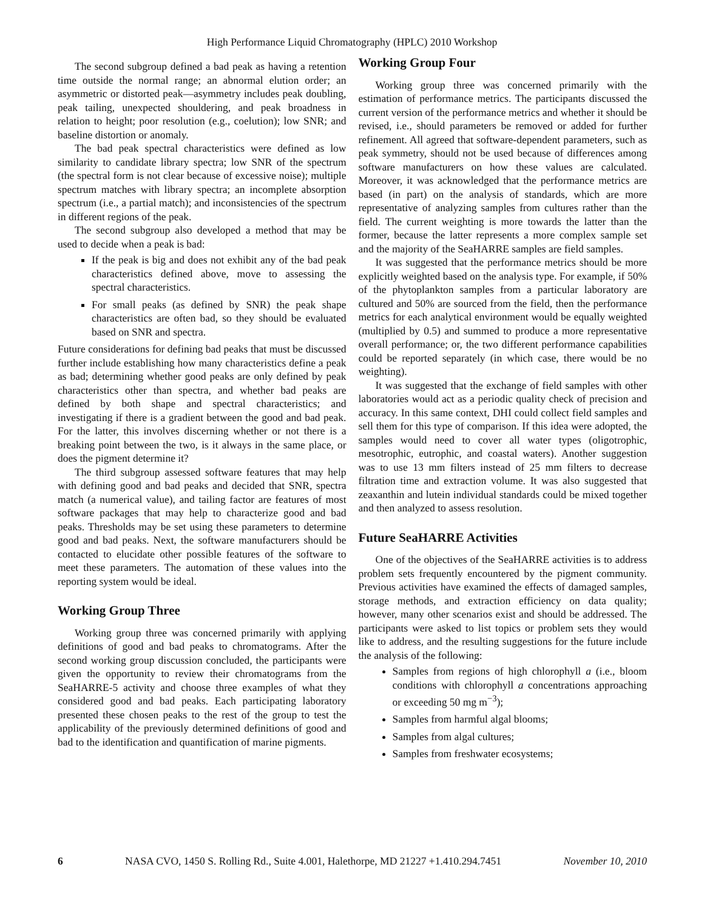High Performance Liquid Chromatography (HPLC) 2010 Workshop
The second subgroup defined a bad peak as having a retention time outside the normal range; an abnormal elution order; an asymmetric or distorted peak—asymmetry includes peak doubling, peak tailing, unexpected shouldering, and peak broadness in relation to height; poor resolution (e.g., coelution); low SNR; and baseline distortion or anomaly.
The bad peak spectral characteristics were defined as low similarity to candidate library spectra; low SNR of the spectrum (the spectral form is not clear because of excessive noise); multiple spectrum matches with library spectra; an incomplete absorption spectrum (i.e., a partial match); and inconsistencies of the spectrum in different regions of the peak.
The second subgroup also developed a method that may be used to decide when a peak is bad:
If the peak is big and does not exhibit any of the bad peak characteristics defined above, move to assessing the spectral characteristics.
For small peaks (as defined by SNR) the peak shape characteristics are often bad, so they should be evaluated based on SNR and spectra.
Future considerations for defining bad peaks that must be discussed further include establishing how many characteristics define a peak as bad; determining whether good peaks are only defined by peak characteristics other than spectra, and whether bad peaks are defined by both shape and spectral characteristics; and investigating if there is a gradient between the good and bad peak. For the latter, this involves discerning whether or not there is a breaking point between the two, is it always in the same place, or does the pigment determine it?
The third subgroup assessed software features that may help with defining good and bad peaks and decided that SNR, spectra match (a numerical value), and tailing factor are features of most software packages that may help to characterize good and bad peaks. Thresholds may be set using these parameters to determine good and bad peaks. Next, the software manufacturers should be contacted to elucidate other possible features of the software to meet these parameters. The automation of these values into the reporting system would be ideal.
Working Group Three
Working group three was concerned primarily with applying definitions of good and bad peaks to chromatograms. After the second working group discussion concluded, the participants were given the opportunity to review their chromatograms from the SeaHARRE-5 activity and choose three examples of what they considered good and bad peaks. Each participating laboratory presented these chosen peaks to the rest of the group to test the applicability of the previously determined definitions of good and bad to the identification and quantification of marine pigments.
Working Group Four
Working group three was concerned primarily with the estimation of performance metrics. The participants discussed the current version of the performance metrics and whether it should be revised, i.e., should parameters be removed or added for further refinement. All agreed that software-dependent parameters, such as peak symmetry, should not be used because of differences among software manufacturers on how these values are calculated. Moreover, it was acknowledged that the performance metrics are based (in part) on the analysis of standards, which are more representative of analyzing samples from cultures rather than the field. The current weighting is more towards the latter than the former, because the latter represents a more complex sample set and the majority of the SeaHARRE samples are field samples.
It was suggested that the performance metrics should be more explicitly weighted based on the analysis type. For example, if 50% of the phytoplankton samples from a particular laboratory are cultured and 50% are sourced from the field, then the performance metrics for each analytical environment would be equally weighted (multiplied by 0.5) and summed to produce a more representative overall performance; or, the two different performance capabilities could be reported separately (in which case, there would be no weighting).
It was suggested that the exchange of field samples with other laboratories would act as a periodic quality check of precision and accuracy. In this same context, DHI could collect field samples and sell them for this type of comparison. If this idea were adopted, the samples would need to cover all water types (oligotrophic, mesotrophic, eutrophic, and coastal waters). Another suggestion was to use 13 mm filters instead of 25 mm filters to decrease filtration time and extraction volume. It was also suggested that zeaxanthin and lutein individual standards could be mixed together and then analyzed to assess resolution.
Future SeaHARRE Activities
One of the objectives of the SeaHARRE activities is to address problem sets frequently encountered by the pigment community. Previous activities have examined the effects of damaged samples, storage methods, and extraction efficiency on data quality; however, many other scenarios exist and should be addressed. The participants were asked to list topics or problem sets they would like to address, and the resulting suggestions for the future include the analysis of the following:
Samples from regions of high chlorophyll a (i.e., bloom conditions with chlorophyll a concentrations approaching or exceeding 50 mg m<sup>−3</sup>);
Samples from harmful algal blooms;
Samples from algal cultures;
Samples from freshwater ecosystems;
6 NASA CVO, 1450 S. Rolling Rd., Suite 4.001, Halethorpe, MD 21227 +1.410.294.7451 November 10, 2010